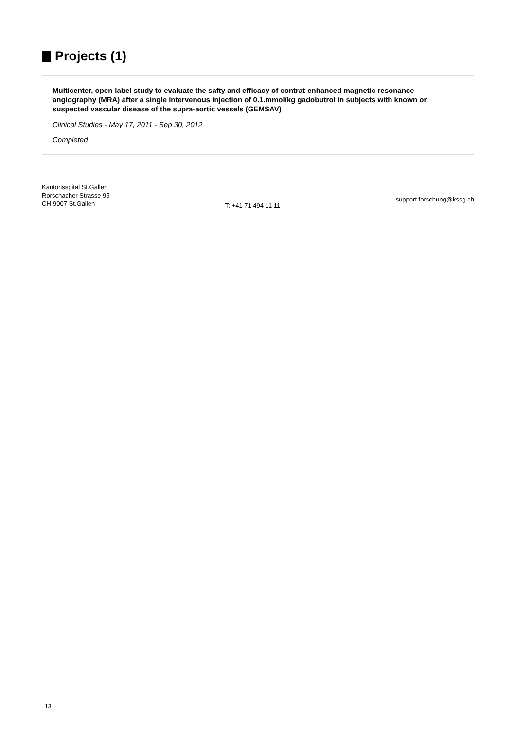Projects (1)
Multicenter, open-label study to evaluate the safty and efficacy of contrat-enhanced magnetic resonance angiography (MRA) after a single intervenous injection of 0.1.mmol/kg gadobutrol in subjects with known or suspected vascular disease of the supra-aortic vessels (GEMSAV)
Clinical Studies - May 17, 2011 - Sep 30, 2012
Completed
Kantonsspital St.Gallen
Rorschacher Strasse 95
CH-9007 St.Gallen
T: +41 71 494 11 11
support.forschung@kssg.ch
13